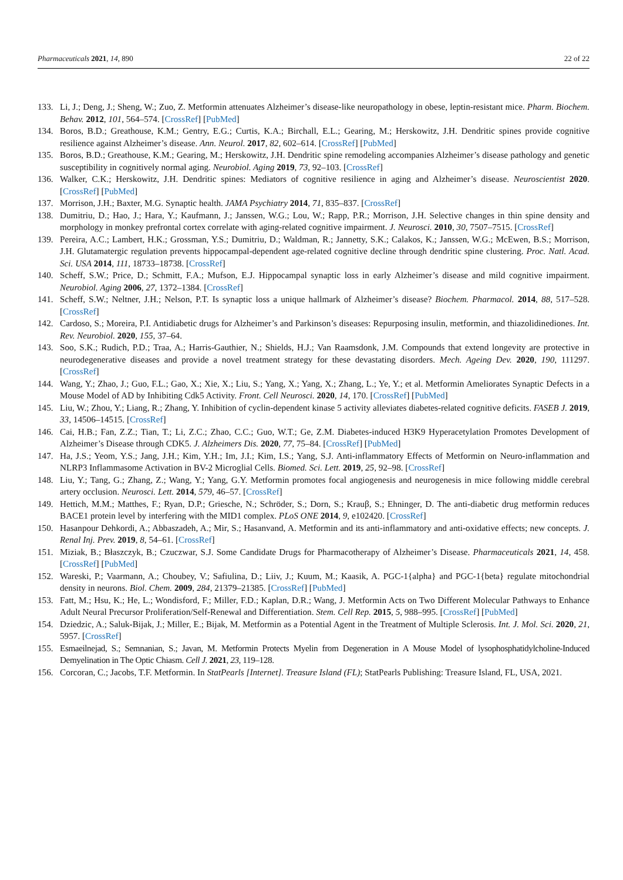Pharmaceuticals 2021, 14, 890 22 of 22
133. Li, J.; Deng, J.; Sheng, W.; Zuo, Z. Metformin attenuates Alzheimer’s disease-like neuropathology in obese, leptin-resistant mice. Pharm. Biochem. Behav. 2012, 101, 564–574. [CrossRef] [PubMed]
134. Boros, B.D.; Greathouse, K.M.; Gentry, E.G.; Curtis, K.A.; Birchall, E.L.; Gearing, M.; Herskowitz, J.H. Dendritic spines provide cognitive resilience against Alzheimer’s disease. Ann. Neurol. 2017, 82, 602–614. [CrossRef] [PubMed]
135. Boros, B.D.; Greathouse, K.M.; Gearing, M.; Herskowitz, J.H. Dendritic spine remodeling accompanies Alzheimer’s disease pathology and genetic susceptibility in cognitively normal aging. Neurobiol. Aging 2019, 73, 92–103. [CrossRef]
136. Walker, C.K.; Herskowitz, J.H. Dendritic spines: Mediators of cognitive resilience in aging and Alzheimer’s disease. Neuroscientist 2020. [CrossRef] [PubMed]
137. Morrison, J.H.; Baxter, M.G. Synaptic health. JAMA Psychiatry 2014, 71, 835–837. [CrossRef]
138. Dumitriu, D.; Hao, J.; Hara, Y.; Kaufmann, J.; Janssen, W.G.; Lou, W.; Rapp, P.R.; Morrison, J.H. Selective changes in thin spine density and morphology in monkey prefrontal cortex correlate with aging-related cognitive impairment. J. Neurosci. 2010, 30, 7507–7515. [CrossRef]
139. Pereira, A.C.; Lambert, H.K.; Grossman, Y.S.; Dumitriu, D.; Waldman, R.; Jannetty, S.K.; Calakos, K.; Janssen, W.G.; McEwen, B.S.; Morrison, J.H. Glutamatergic regulation prevents hippocampal-dependent age-related cognitive decline through dendritic spine clustering. Proc. Natl. Acad. Sci. USA 2014, 111, 18733–18738. [CrossRef]
140. Scheff, S.W.; Price, D.; Schmitt, F.A.; Mufson, E.J. Hippocampal synaptic loss in early Alzheimer’s disease and mild cognitive impairment. Neurobiol. Aging 2006, 27, 1372–1384. [CrossRef]
141. Scheff, S.W.; Neltner, J.H.; Nelson, P.T. Is synaptic loss a unique hallmark of Alzheimer’s disease? Biochem. Pharmacol. 2014, 88, 517–528. [CrossRef]
142. Cardoso, S.; Moreira, P.I. Antidiabetic drugs for Alzheimer’s and Parkinson’s diseases: Repurposing insulin, metformin, and thiazolidinediones. Int. Rev. Neurobiol. 2020, 155, 37–64.
143. Soo, S.K.; Rudich, P.D.; Traa, A.; Harris-Gauthier, N.; Shields, H.J.; Van Raamsdonk, J.M. Compounds that extend longevity are protective in neurodegenerative diseases and provide a novel treatment strategy for these devastating disorders. Mech. Ageing Dev. 2020, 190, 111297. [CrossRef]
144. Wang, Y.; Zhao, J.; Guo, F.L.; Gao, X.; Xie, X.; Liu, S.; Yang, X.; Yang, X.; Zhang, L.; Ye, Y.; et al. Metformin Ameliorates Synaptic Defects in a Mouse Model of AD by Inhibiting Cdk5 Activity. Front. Cell Neurosci. 2020, 14, 170. [CrossRef] [PubMed]
145. Liu, W.; Zhou, Y.; Liang, R.; Zhang, Y. Inhibition of cyclin-dependent kinase 5 activity alleviates diabetes-related cognitive deficits. FASEB J. 2019, 33, 14506–14515. [CrossRef]
146. Cai, H.B.; Fan, Z.Z.; Tian, T.; Li, Z.C.; Zhao, C.C.; Guo, W.T.; Ge, Z.M. Diabetes-induced H3K9 Hyperacetylation Promotes Development of Alzheimer’s Disease through CDK5. J. Alzheimers Dis. 2020, 77, 75–84. [CrossRef] [PubMed]
147. Ha, J.S.; Yeom, Y.S.; Jang, J.H.; Kim, Y.H.; Im, J.I.; Kim, I.S.; Yang, S.J. Anti-inflammatory Effects of Metformin on Neuro-inflammation and NLRP3 Inflammasome Activation in BV-2 Microglial Cells. Biomed. Sci. Lett. 2019, 25, 92–98. [CrossRef]
148. Liu, Y.; Tang, G.; Zhang, Z.; Wang, Y.; Yang, G.Y. Metformin promotes focal angiogenesis and neurogenesis in mice following middle cerebral artery occlusion. Neurosci. Lett. 2014, 579, 46–57. [CrossRef]
149. Hettich, M.M.; Matthes, F.; Ryan, D.P.; Griesche, N.; Schröder, S.; Dorn, S.; Krauβ, S.; Ehninger, D. The anti-diabetic drug metformin reduces BACE1 protein level by interfering with the MID1 complex. PLoS ONE 2014, 9, e102420. [CrossRef]
150. Hasanpour Dehkordi, A.; Abbaszadeh, A.; Mir, S.; Hasanvand, A. Metformin and its anti-inflammatory and anti-oxidative effects; new concepts. J. Renal Inj. Prev. 2019, 8, 54–61. [CrossRef]
151. Miziak, B.; Błaszczyk, B.; Czuczwar, S.J. Some Candidate Drugs for Pharmacotherapy of Alzheimer’s Disease. Pharmaceuticals 2021, 14, 458. [CrossRef] [PubMed]
152. Wareski, P.; Vaarmann, A.; Choubey, V.; Safiulina, D.; Liiv, J.; Kuum, M.; Kaasik, A. PGC-1{alpha} and PGC-1{beta} regulate mitochondrial density in neurons. Biol. Chem. 2009, 284, 21379–21385. [CrossRef] [PubMed]
153. Fatt, M.; Hsu, K.; He, L.; Wondisford, F.; Miller, F.D.; Kaplan, D.R.; Wang, J. Metformin Acts on Two Different Molecular Pathways to Enhance Adult Neural Precursor Proliferation/Self-Renewal and Differentiation. Stem. Cell Rep. 2015, 5, 988–995. [CrossRef] [PubMed]
154. Dziedzic, A.; Saluk-Bijak, J.; Miller, E.; Bijak, M. Metformin as a Potential Agent in the Treatment of Multiple Sclerosis. Int. J. Mol. Sci. 2020, 21, 5957. [CrossRef]
155. Esmaeilnejad, S.; Semnanian, S.; Javan, M. Metformin Protects Myelin from Degeneration in A Mouse Model of lysophosphatidylcholine-Induced Demyelination in The Optic Chiasm. Cell J. 2021, 23, 119–128.
156. Corcoran, C.; Jacobs, T.F. Metformin. In StatPearls [Internet]. Treasure Island (FL); StatPearls Publishing: Treasure Island, FL, USA, 2021.